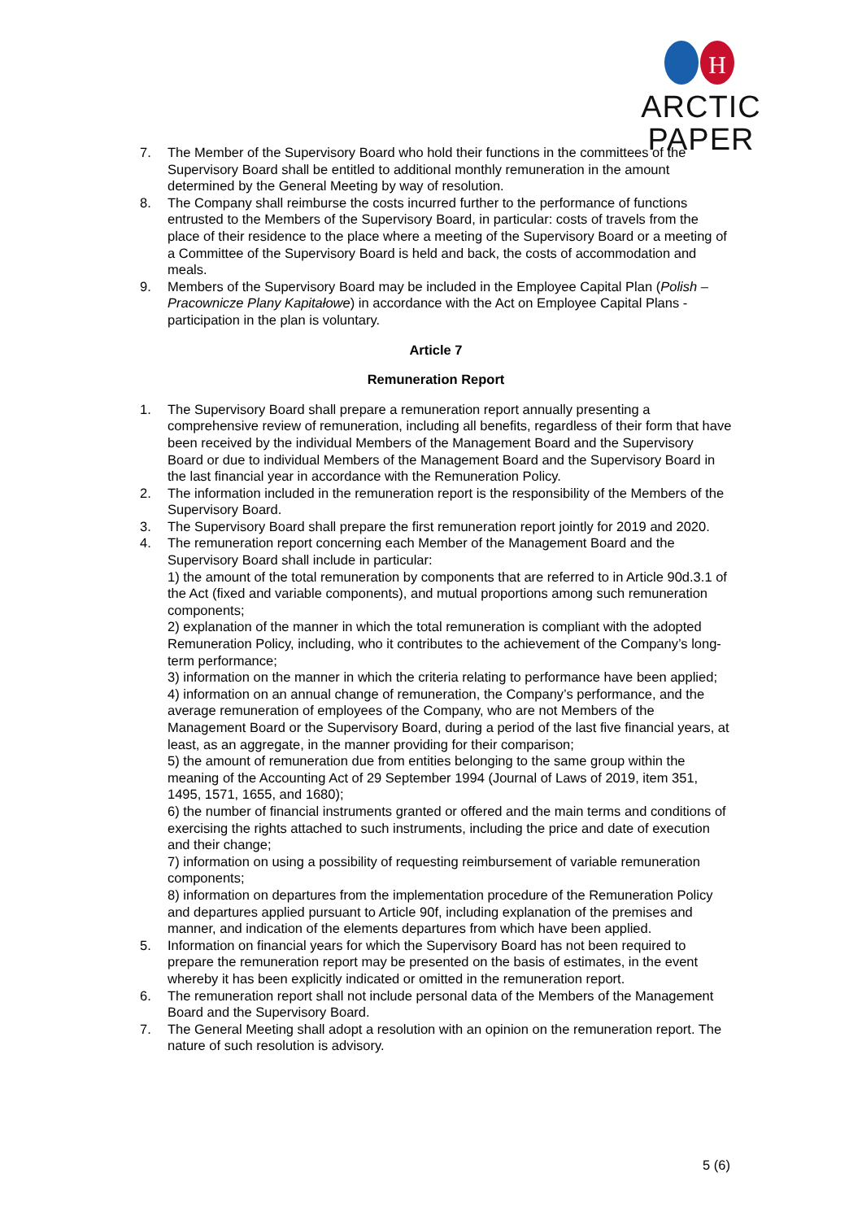H
ARCTIC PAPER
7. The Member of the Supervisory Board who hold their functions in the committees of the Supervisory Board shall be entitled to additional monthly remuneration in the amount determined by the General Meeting by way of resolution.
8. The Company shall reimburse the costs incurred further to the performance of functions entrusted to the Members of the Supervisory Board, in particular: costs of travels from the place of their residence to the place where a meeting of the Supervisory Board or a meeting of a Committee of the Supervisory Board is held and back, the costs of accommodation and meals.
9. Members of the Supervisory Board may be included in the Employee Capital Plan (Polish – Pracownicze Plany Kapitałowe) in accordance with the Act on Employee Capital Plans - participation in the plan is voluntary.
Article 7
Remuneration Report
1. The Supervisory Board shall prepare a remuneration report annually presenting a comprehensive review of remuneration, including all benefits, regardless of their form that have been received by the individual Members of the Management Board and the Supervisory Board or due to individual Members of the Management Board and the Supervisory Board in the last financial year in accordance with the Remuneration Policy.
2. The information included in the remuneration report is the responsibility of the Members of the Supervisory Board.
3. The Supervisory Board shall prepare the first remuneration report jointly for 2019 and 2020.
4. The remuneration report concerning each Member of the Management Board and the Supervisory Board shall include in particular:
1) the amount of the total remuneration by components that are referred to in Article 90d.3.1 of the Act (fixed and variable components), and mutual proportions among such remuneration components;
2) explanation of the manner in which the total remuneration is compliant with the adopted Remuneration Policy, including, who it contributes to the achievement of the Company’s long-term performance;
3) information on the manner in which the criteria relating to performance have been applied;
4) information on an annual change of remuneration, the Company’s performance, and the average remuneration of employees of the Company, who are not Members of the Management Board or the Supervisory Board, during a period of the last five financial years, at least, as an aggregate, in the manner providing for their comparison;
5) the amount of remuneration due from entities belonging to the same group within the meaning of the Accounting Act of 29 September 1994 (Journal of Laws of 2019, item 351, 1495, 1571, 1655, and 1680);
6) the number of financial instruments granted or offered and the main terms and conditions of exercising the rights attached to such instruments, including the price and date of execution and their change;
7) information on using a possibility of requesting reimbursement of variable remuneration components;
8) information on departures from the implementation procedure of the Remuneration Policy and departures applied pursuant to Article 90f, including explanation of the premises and manner, and indication of the elements departures from which have been applied.
5. Information on financial years for which the Supervisory Board has not been required to prepare the remuneration report may be presented on the basis of estimates, in the event whereby it has been explicitly indicated or omitted in the remuneration report.
6. The remuneration report shall not include personal data of the Members of the Management Board and the Supervisory Board.
7. The General Meeting shall adopt a resolution with an opinion on the remuneration report. The nature of such resolution is advisory.
5 (6)